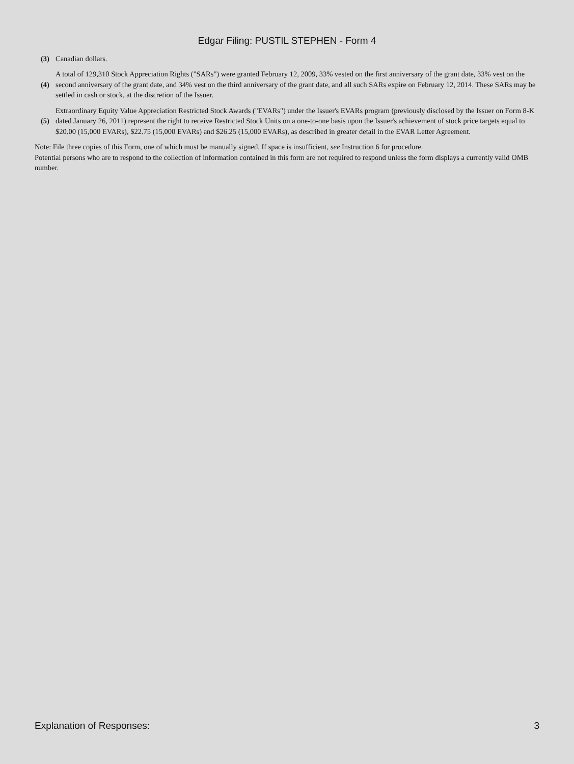Edgar Filing: PUSTIL STEPHEN - Form 4
| (3) | Canadian dollars. |
| (4) | A total of 129,310 Stock Appreciation Rights ("SARs") were granted February 12, 2009, 33% vested on the first anniversary of the grant date, 33% vest on the second anniversary of the grant date, and 34% vest on the third anniversary of the grant date, and all such SARs expire on February 12, 2014. These SARs may be settled in cash or stock, at the discretion of the Issuer. |
| (5) | Extraordinary Equity Value Appreciation Restricted Stock Awards ("EVARs") under the Issuer's EVARs program (previously disclosed by the Issuer on Form 8-K dated January 26, 2011) represent the right to receive Restricted Stock Units on a one-to-one basis upon the Issuer's achievement of stock price targets equal to $20.00 (15,000 EVARs), $22.75 (15,000 EVARs) and $26.25 (15,000 EVARs), as described in greater detail in the EVAR Letter Agreement. |
Note: File three copies of this Form, one of which must be manually signed. If space is insufficient, see Instruction 6 for procedure.
Potential persons who are to respond to the collection of information contained in this form are not required to respond unless the form displays a currently valid OMB number.
Explanation of Responses: 3